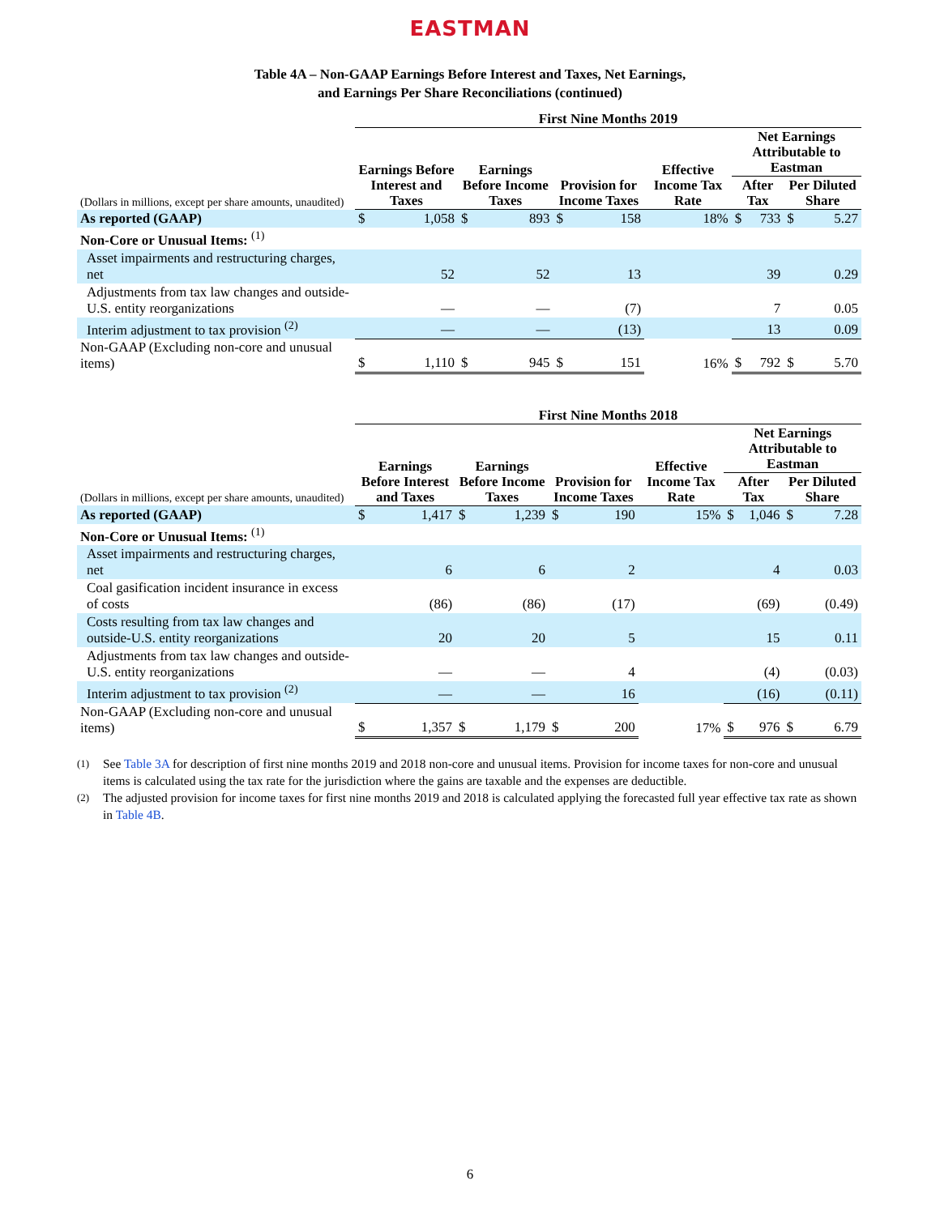EASTMAN
Table 4A – Non-GAAP Earnings Before Interest and Taxes, Net Earnings,
and Earnings Per Share Reconciliations (continued)
| | First Nine Months 2019 | | | | | | | | | | |
| | Earnings Before Interest and Taxes | | Earnings Before Income Taxes | | Provision for Income Taxes | | Effective Income Tax Rate | Net Earnings Attributable to Eastman | | | |
| (Dollars in millions, except per share amounts, unaudited) | | | | | | | | After Tax | | Per Diluted Share | |
| As reported (GAAP) | $ | 1,058 | $ | 893 | $ | 158 | 18% | $ | 733 | $ | 5.27 |
| Non-Core or Unusual Items: <sup>(1)</sup> | | | | | | | | | | | |
| Asset impairments and restructuring charges, net | | 52 | | 52 | | 13 | | | 39 | | 0.29 |
| Adjustments from tax law changes and outside-U.S. entity reorganizations | | — | | — | | (7) | | | 7 | | 0.05 |
| Interim adjustment to tax provision <sup>(2)</sup> | | — | | — | | (13) | | | 13 | | 0.09 |
| Non-GAAP (Excluding non-core and unusual items) | $ | 1,110 | $ | 945 | $ | 151 | 16% | $ | 792 | $ | 5.70 |
| | First Nine Months 2018 | | | | | | | | | | |
| | Earnings Before Interest and Taxes | | Earnings Before Income Taxes | | Provision for Income Taxes | | Effective Income Tax Rate | Net Earnings Attributable to Eastman | | | |
| (Dollars in millions, except per share amounts, unaudited) | | | | | | | | After Tax | | Per Diluted Share | |
| As reported (GAAP) | $ | 1,417 | $ | 1,239 | $ | 190 | 15% | $ | 1,046 | $ | 7.28 |
| Non-Core or Unusual Items: <sup>(1)</sup> | | | | | | | | | | | |
| Asset impairments and restructuring charges, net | | 6 | | 6 | | 2 | | | 4 | | 0.03 |
| Coal gasification incident insurance in excess of costs | | (86) | | (86) | | (17) | | | (69) | | (0.49) |
| Costs resulting from tax law changes and outside-U.S. entity reorganizations | | 20 | | 20 | | 5 | | | 15 | | 0.11 |
| Adjustments from tax law changes and outside-U.S. entity reorganizations | | — | | — | | 4 | | | (4) | | (0.03) |
| Interim adjustment to tax provision <sup>(2)</sup> | | — | | — | | 16 | | | (16) | | (0.11) |
| Non-GAAP (Excluding non-core and unusual items) | $ | 1,357 | $ | 1,179 | $ | 200 | 17% | $ | 976 | $ | 6.79 |
<sup>(1)</sup> See Table 3A for description of first nine months 2019 and 2018 non-core and unusual items. Provision for income taxes for non-core and unusual items is calculated using the tax rate for the jurisdiction where the gains are taxable and the expenses are deductible.
<sup>(2)</sup> The adjusted provision for income taxes for first nine months 2019 and 2018 is calculated applying the forecasted full year effective tax rate as shown in Table 4B.
6